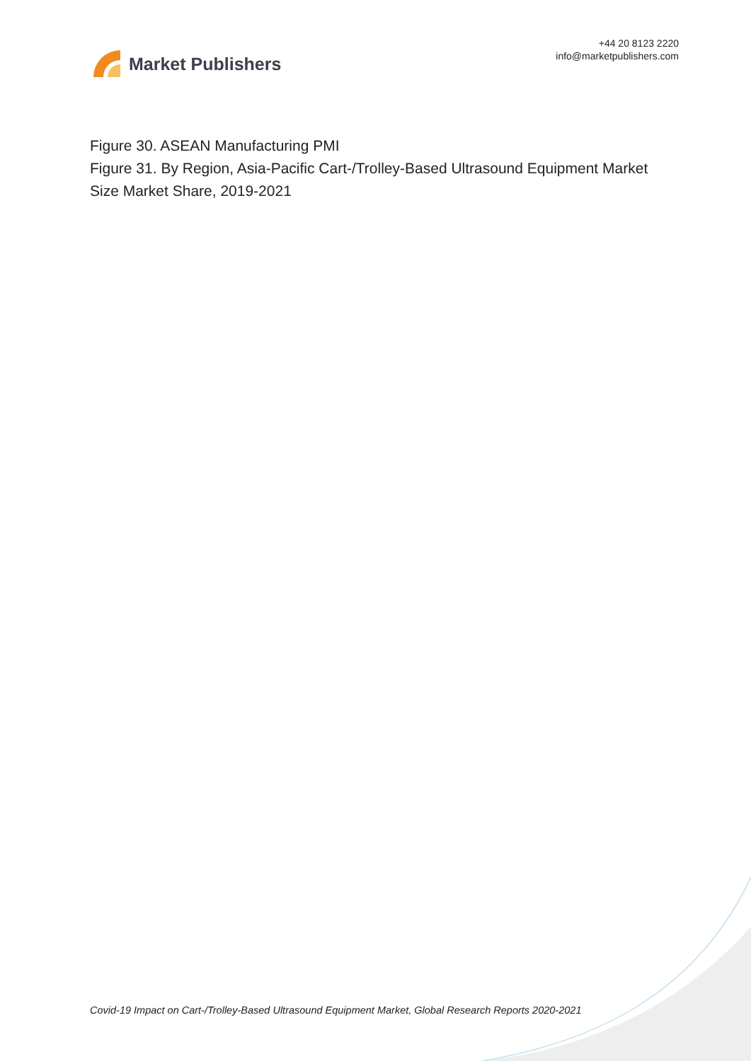Market Publishers
+44 20 8123 2220
info@marketpublishers.com
Figure 30. ASEAN Manufacturing PMI
Figure 31. By Region, Asia-Pacific Cart-/Trolley-Based Ultrasound Equipment Market Size Market Share, 2019-2021
Covid-19 Impact on Cart-/Trolley-Based Ultrasound Equipment Market, Global Research Reports 2020-2021